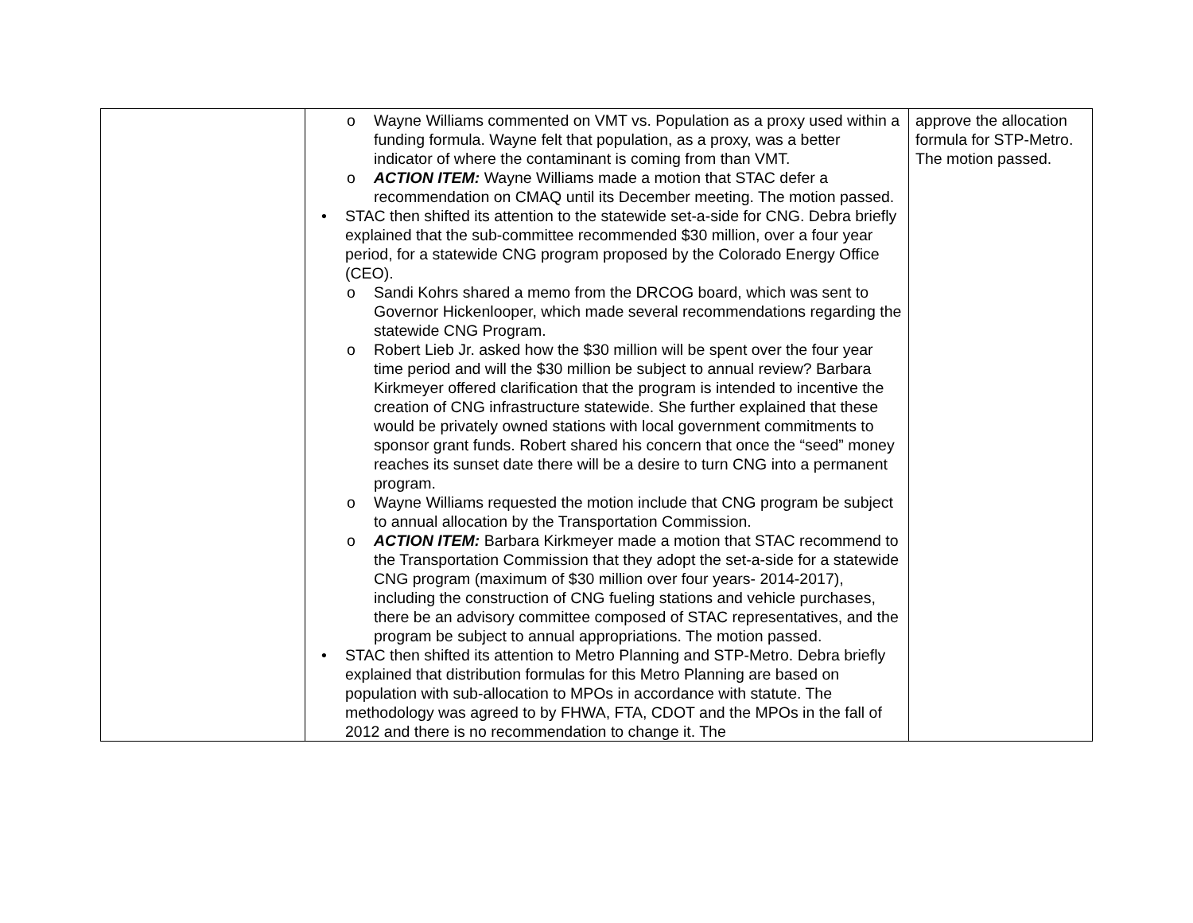| | o Wayne Williams commented on VMT vs. Population as a proxy used within a funding formula. Wayne felt that population, as a proxy, was a better indicator of where the contaminant is coming from than VMT. o ACTION ITEM: Wayne Williams made a motion that STAC defer a recommendation on CMAQ until its December meeting. The motion passed. • STAC then shifted its attention to the statewide set-a-side for CNG. Debra briefly explained that the sub-committee recommended $30 million, over a four year period, for a statewide CNG program proposed by the Colorado Energy Office (CEO). o Sandi Kohrs shared a memo from the DRCOG board, which was sent to Governor Hickenlooper, which made several recommendations regarding the statewide CNG Program. o Robert Lieb Jr. asked how the $30 million will be spent over the four year time period and will the $30 million be subject to annual review? Barbara Kirkmeyer offered clarification that the program is intended to incentive the creation of CNG infrastructure statewide. She further explained that these would be privately owned stations with local government commitments to sponsor grant funds. Robert shared his concern that once the “seed” money reaches its sunset date there will be a desire to turn CNG into a permanent program. o Wayne Williams requested the motion include that CNG program be subject to annual allocation by the Transportation Commission. o ACTION ITEM: Barbara Kirkmeyer made a motion that STAC recommend to the Transportation Commission that they adopt the set-a-side for a statewide CNG program (maximum of $30 million over four years- 2014-2017), including the construction of CNG fueling stations and vehicle purchases, there be an advisory committee composed of STAC representatives, and the program be subject to annual appropriations. The motion passed. • STAC then shifted its attention to Metro Planning and STP-Metro. Debra briefly explained that distribution formulas for this Metro Planning are based on population with sub-allocation to MPOs in accordance with statute. The methodology was agreed to by FHWA, FTA, CDOT and the MPOs in the fall of 2012 and there is no recommendation to change it. The | approve the allocation formula for STP-Metro. The motion passed. |